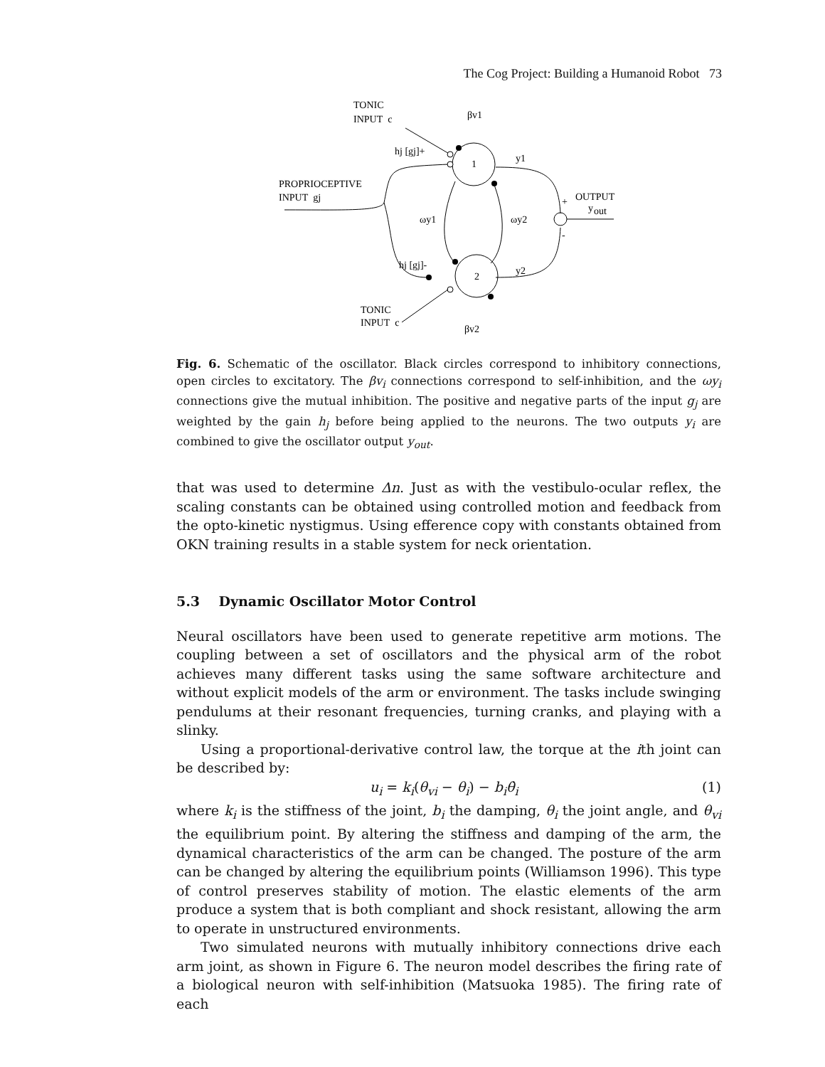The Cog Project: Building a Humanoid Robot 73
TONIC
INPUT c
βv1
hj [gj]+
1
2
y1
PROPRIOCEPTIVE
INPUT gj
OUTPUT
y
out
ωy1
ωy2
hj [gj]-
y2
TONIC
INPUT c
βv2
+
-
Fig. 6. Schematic of the oscillator. Black circles correspond to inhibitory connections, open circles to excitatory. The βv<sub>i</sub> connections correspond to self-inhibition, and the ωy<sub>i</sub> connections give the mutual inhibition. The positive and negative parts of the input g<sub>j</sub> are weighted by the gain h<sub>j</sub> before being applied to the neurons. The two outputs y<sub>i</sub> are combined to give the oscillator output y<sub>out</sub>.
that was used to determine Δn. Just as with the vestibulo-ocular reflex, the scaling constants can be obtained using controlled motion and feedback from the opto-kinetic nystigmus. Using efference copy with constants obtained from OKN training results in a stable system for neck orientation.
5.3 Dynamic Oscillator Motor Control
Neural oscillators have been used to generate repetitive arm motions. The coupling between a set of oscillators and the physical arm of the robot achieves many different tasks using the same software architecture and without explicit models of the arm or environment. The tasks include swinging pendulums at their resonant frequencies, turning cranks, and playing with a slinky.
Using a proportional-derivative control law, the torque at the ith joint can be described by:
u<sub>i</sub> = k<sub>i</sub>(θ<sub>vi</sub> − θ<sub>i</sub>) − b<sub>i</sub>θ̇<sub>i</sub> (1)
where k<sub>i</sub> is the stiffness of the joint, b<sub>i</sub> the damping, θ<sub>i</sub> the joint angle, and θ<sub>vi</sub> the equilibrium point. By altering the stiffness and damping of the arm, the dynamical characteristics of the arm can be changed. The posture of the arm can be changed by altering the equilibrium points (Williamson 1996). This type of control preserves stability of motion. The elastic elements of the arm produce a system that is both compliant and shock resistant, allowing the arm to operate in unstructured environments.
Two simulated neurons with mutually inhibitory connections drive each arm joint, as shown in Figure 6. The neuron model describes the firing rate of a biological neuron with self-inhibition (Matsuoka 1985). The firing rate of each